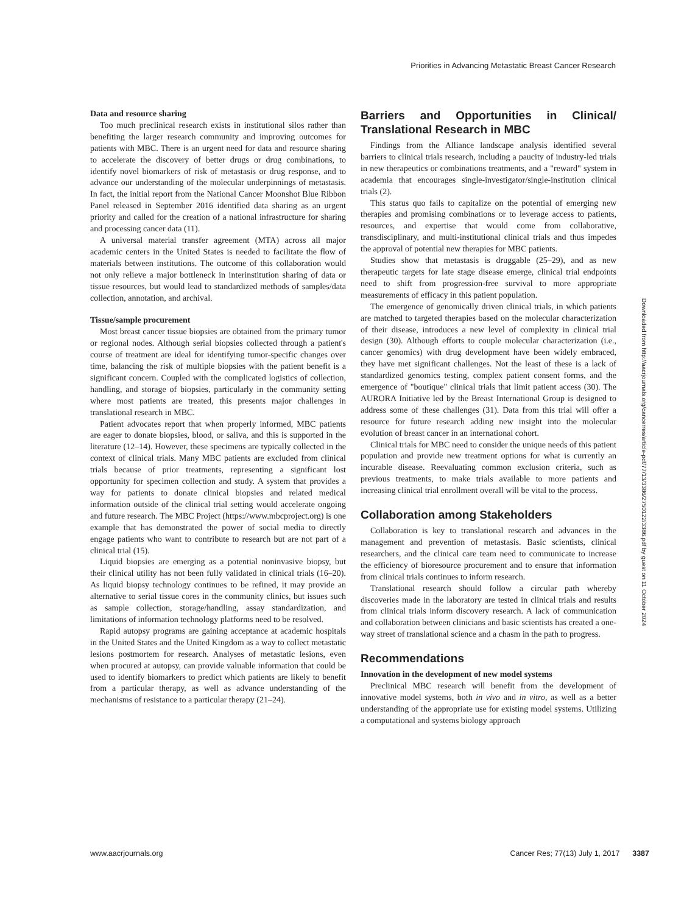Priorities in Advancing Metastatic Breast Cancer Research
Data and resource sharing
Too much preclinical research exists in institutional silos rather than benefiting the larger research community and improving outcomes for patients with MBC. There is an urgent need for data and resource sharing to accelerate the discovery of better drugs or drug combinations, to identify novel biomarkers of risk of metastasis or drug response, and to advance our understanding of the molecular underpinnings of metastasis. In fact, the initial report from the National Cancer Moonshot Blue Ribbon Panel released in September 2016 identified data sharing as an urgent priority and called for the creation of a national infrastructure for sharing and processing cancer data (11).
A universal material transfer agreement (MTA) across all major academic centers in the United States is needed to facilitate the flow of materials between institutions. The outcome of this collaboration would not only relieve a major bottleneck in interinstitution sharing of data or tissue resources, but would lead to standardized methods of samples/data collection, annotation, and archival.
Tissue/sample procurement
Most breast cancer tissue biopsies are obtained from the primary tumor or regional nodes. Although serial biopsies collected through a patient's course of treatment are ideal for identifying tumor-specific changes over time, balancing the risk of multiple biopsies with the patient benefit is a significant concern. Coupled with the complicated logistics of collection, handling, and storage of biopsies, particularly in the community setting where most patients are treated, this presents major challenges in translational research in MBC.
Patient advocates report that when properly informed, MBC patients are eager to donate biopsies, blood, or saliva, and this is supported in the literature (12–14). However, these specimens are typically collected in the context of clinical trials. Many MBC patients are excluded from clinical trials because of prior treatments, representing a significant lost opportunity for specimen collection and study. A system that provides a way for patients to donate clinical biopsies and related medical information outside of the clinical trial setting would accelerate ongoing and future research. The MBC Project (https://www.mbcproject.org) is one example that has demonstrated the power of social media to directly engage patients who want to contribute to research but are not part of a clinical trial (15).
Liquid biopsies are emerging as a potential noninvasive biopsy, but their clinical utility has not been fully validated in clinical trials (16–20). As liquid biopsy technology continues to be refined, it may provide an alternative to serial tissue cores in the community clinics, but issues such as sample collection, storage/handling, assay standardization, and limitations of information technology platforms need to be resolved.
Rapid autopsy programs are gaining acceptance at academic hospitals in the United States and the United Kingdom as a way to collect metastatic lesions postmortem for research. Analyses of metastatic lesions, even when procured at autopsy, can provide valuable information that could be used to identify biomarkers to predict which patients are likely to benefit from a particular therapy, as well as advance understanding of the mechanisms of resistance to a particular therapy (21–24).
Barriers and Opportunities in Clinical/ Translational Research in MBC
Findings from the Alliance landscape analysis identified several barriers to clinical trials research, including a paucity of industry-led trials in new therapeutics or combinations treatments, and a "reward" system in academia that encourages single-investigator/single-institution clinical trials (2).
This status quo fails to capitalize on the potential of emerging new therapies and promising combinations or to leverage access to patients, resources, and expertise that would come from collaborative, transdisciplinary, and multi-institutional clinical trials and thus impedes the approval of potential new therapies for MBC patients.
Studies show that metastasis is druggable (25–29), and as new therapeutic targets for late stage disease emerge, clinical trial endpoints need to shift from progression-free survival to more appropriate measurements of efficacy in this patient population.
The emergence of genomically driven clinical trials, in which patients are matched to targeted therapies based on the molecular characterization of their disease, introduces a new level of complexity in clinical trial design (30). Although efforts to couple molecular characterization (i.e., cancer genomics) with drug development have been widely embraced, they have met significant challenges. Not the least of these is a lack of standardized genomics testing, complex patient consent forms, and the emergence of "boutique" clinical trials that limit patient access (30). The AURORA Initiative led by the Breast International Group is designed to address some of these challenges (31). Data from this trial will offer a resource for future research adding new insight into the molecular evolution of breast cancer in an international cohort.
Clinical trials for MBC need to consider the unique needs of this patient population and provide new treatment options for what is currently an incurable disease. Reevaluating common exclusion criteria, such as previous treatments, to make trials available to more patients and increasing clinical trial enrollment overall will be vital to the process.
Collaboration among Stakeholders
Collaboration is key to translational research and advances in the management and prevention of metastasis. Basic scientists, clinical researchers, and the clinical care team need to communicate to increase the efficiency of bioresource procurement and to ensure that information from clinical trials continues to inform research.
Translational research should follow a circular path whereby discoveries made in the laboratory are tested in clinical trials and results from clinical trials inform discovery research. A lack of communication and collaboration between clinicians and basic scientists has created a one-way street of translational science and a chasm in the path to progress.
Recommendations
Innovation in the development of new model systems
Preclinical MBC research will benefit from the development of innovative model systems, both in vivo and in vitro, as well as a better understanding of the appropriate use for existing model systems. Utilizing a computational and systems biology approach
Downloaded from http://aacrjournals.org/cancerres/article-pdf/77/13/3386/2750122/3386.pdf by guest on 11 October 2024
www.aacrjournals.org Cancer Res; 77(13) July 1, 2017 3387